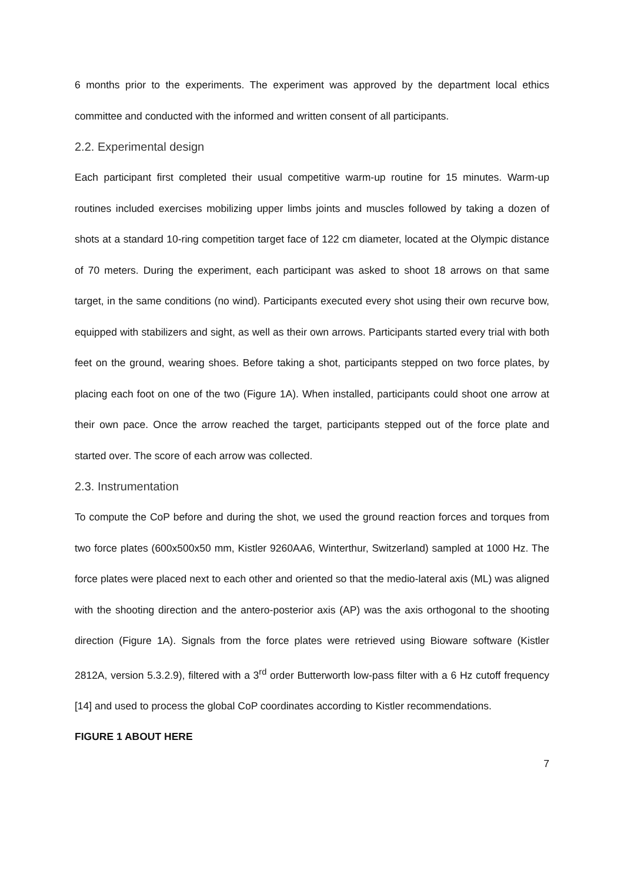6 months prior to the experiments. The experiment was approved by the department local ethics committee and conducted with the informed and written consent of all participants.
2.2. Experimental design
Each participant first completed their usual competitive warm-up routine for 15 minutes. Warm-up routines included exercises mobilizing upper limbs joints and muscles followed by taking a dozen of shots at a standard 10-ring competition target face of 122 cm diameter, located at the Olympic distance of 70 meters. During the experiment, each participant was asked to shoot 18 arrows on that same target, in the same conditions (no wind). Participants executed every shot using their own recurve bow, equipped with stabilizers and sight, as well as their own arrows. Participants started every trial with both feet on the ground, wearing shoes. Before taking a shot, participants stepped on two force plates, by placing each foot on one of the two (Figure 1A). When installed, participants could shoot one arrow at their own pace. Once the arrow reached the target, participants stepped out of the force plate and started over. The score of each arrow was collected.
2.3. Instrumentation
To compute the CoP before and during the shot, we used the ground reaction forces and torques from two force plates (600x500x50 mm, Kistler 9260AA6, Winterthur, Switzerland) sampled at 1000 Hz. The force plates were placed next to each other and oriented so that the medio-lateral axis (ML) was aligned with the shooting direction and the antero-posterior axis (AP) was the axis orthogonal to the shooting direction (Figure 1A). Signals from the force plates were retrieved using Bioware software (Kistler 2812A, version 5.3.2.9), filtered with a 3<sup>rd</sup> order Butterworth low-pass filter with a 6 Hz cutoff frequency [14] and used to process the global CoP coordinates according to Kistler recommendations.
FIGURE 1 ABOUT HERE
7